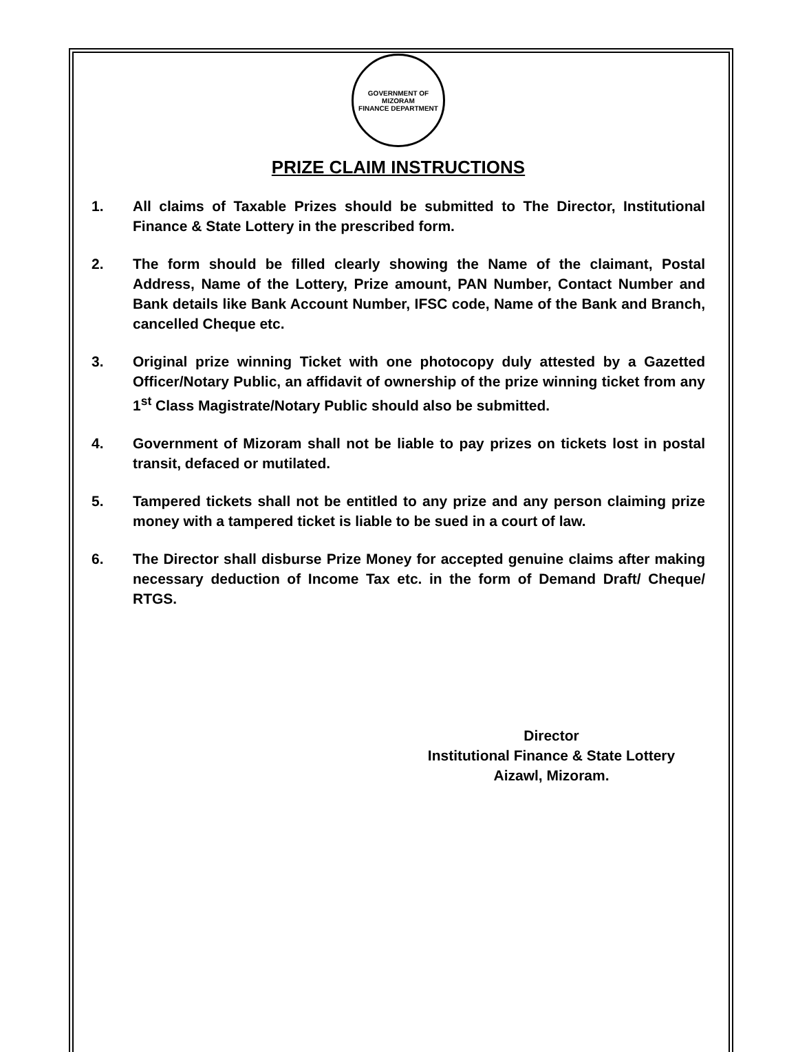GOVERNMENT OF MIZORAM
FINANCE DEPARTMENT
PRIZE CLAIM INSTRUCTIONS
1. All claims of Taxable Prizes should be submitted to The Director, Institutional Finance & State Lottery in the prescribed form.
2. The form should be filled clearly showing the Name of the claimant, Postal Address, Name of the Lottery, Prize amount, PAN Number, Contact Number and Bank details like Bank Account Number, IFSC code, Name of the Bank and Branch, cancelled Cheque etc.
3. Original prize winning Ticket with one photocopy duly attested by a Gazetted Officer/Notary Public, an affidavit of ownership of the prize winning ticket from any 1<sup>st</sup> Class Magistrate/Notary Public should also be submitted.
4. Government of Mizoram shall not be liable to pay prizes on tickets lost in postal transit, defaced or mutilated.
5. Tampered tickets shall not be entitled to any prize and any person claiming prize money with a tampered ticket is liable to be sued in a court of law.
6. The Director shall disburse Prize Money for accepted genuine claims after making necessary deduction of Income Tax etc. in the form of Demand Draft/ Cheque/ RTGS.
Director
Institutional Finance & State Lottery
Aizawl, Mizoram.